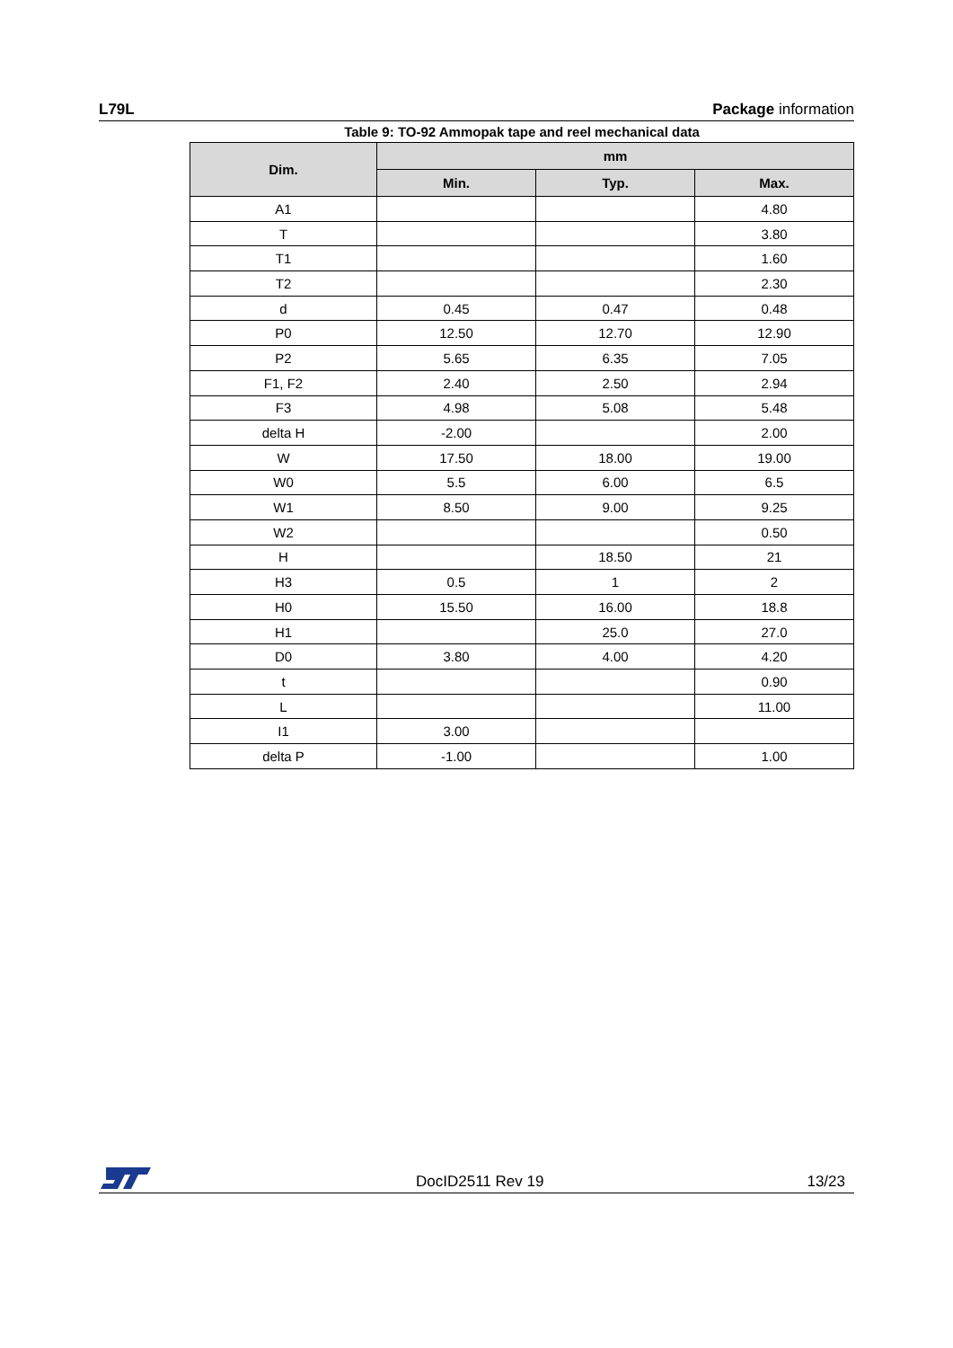L79L Package information
Table 9: TO-92 Ammopak tape and reel mechanical data
| Dim. | mm | | |
| --- | --- | --- | --- |
| | Min. | Typ. | Max. |
| A1 | | | 4.80 |
| T | | | 3.80 |
| T1 | | | 1.60 |
| T2 | | | 2.30 |
| d | 0.45 | 0.47 | 0.48 |
| P0 | 12.50 | 12.70 | 12.90 |
| P2 | 5.65 | 6.35 | 7.05 |
| F1, F2 | 2.40 | 2.50 | 2.94 |
| F3 | 4.98 | 5.08 | 5.48 |
| delta H | -2.00 | | 2.00 |
| W | 17.50 | 18.00 | 19.00 |
| W0 | 5.5 | 6.00 | 6.5 |
| W1 | 8.50 | 9.00 | 9.25 |
| W2 | | | 0.50 |
| H | | 18.50 | 21 |
| H3 | 0.5 | 1 | 2 |
| H0 | 15.50 | 16.00 | 18.8 |
| H1 | | 25.0 | 27.0 |
| D0 | 3.80 | 4.00 | 4.20 |
| t | | | 0.90 |
| L | | | 11.00 |
| I1 | 3.00 | | |
| delta P | -1.00 | | 1.00 |
DocID2511 Rev 19 13/23